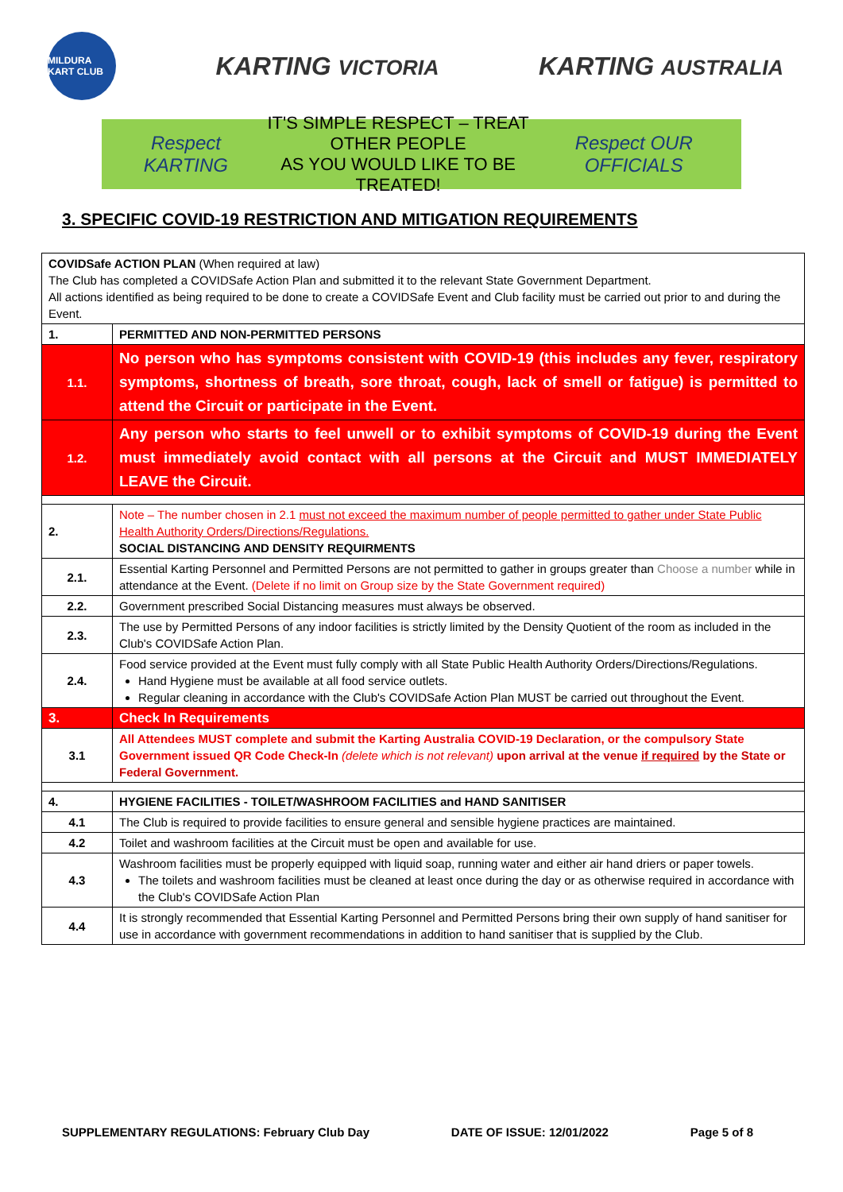MILDURA KART CLUB
KARTING VICTORIA
KARTING AUSTRALIA
Respect KARTING IT'S SIMPLE RESPECT – TREAT OTHER PEOPLE
AS YOU WOULD LIKE TO BE TREATED! Respect OUR OFFICIALS
3. SPECIFIC COVID-19 RESTRICTION AND MITIGATION REQUIREMENTS
| COVIDSafe ACTION PLAN (When required at law) The Club has completed a COVIDSafe Action Plan and submitted it to the relevant State Government Department. All actions identified as being required to be done to create a COVIDSafe Event and Club facility must be carried out prior to and during the Event. | |
| 1. | PERMITTED AND NON-PERMITTED PERSONS |
| 1.1. | No person who has symptoms consistent with COVID-19 (this includes any fever, respiratory symptoms, shortness of breath, sore throat, cough, lack of smell or fatigue) is permitted to attend the Circuit or participate in the Event. |
| 1.2. | Any person who starts to feel unwell or to exhibit symptoms of COVID-19 during the Event must immediately avoid contact with all persons at the Circuit and MUST IMMEDIATELY LEAVE the Circuit. |
| 2. | Note – The number chosen in 2.1 must not exceed the maximum number of people permitted to gather under State Public Health Authority Orders/Directions/Regulations. SOCIAL DISTANCING AND DENSITY REQUIRMENTS |
| 2.1. | Essential Karting Personnel and Permitted Persons are not permitted to gather in groups greater than Choose a number while in attendance at the Event. (Delete if no limit on Group size by the State Government required) |
| 2.2. | Government prescribed Social Distancing measures must always be observed. |
| 2.3. | The use by Permitted Persons of any indoor facilities is strictly limited by the Density Quotient of the room as included in the Club's COVIDSafe Action Plan. |
| 2.4. | Food service provided at the Event must fully comply with all State Public Health Authority Orders/Directions/Regulations. Hand Hygiene must be available at all food service outlets. Regular cleaning in accordance with the Club's COVIDSafe Action Plan MUST be carried out throughout the Event. |
| 3. | Check In Requirements |
| 3.1 | All Attendees MUST complete and submit the Karting Australia COVID-19 Declaration, or the compulsory State Government issued QR Code Check-In (delete which is not relevant) upon arrival at the venue if required by the State or Federal Government. |
| 4. | HYGIENE FACILITIES - TOILET/WASHROOM FACILITIES and HAND SANITISER |
| 4.1 | The Club is required to provide facilities to ensure general and sensible hygiene practices are maintained. |
| 4.2 | Toilet and washroom facilities at the Circuit must be open and available for use. |
| 4.3 | Washroom facilities must be properly equipped with liquid soap, running water and either air hand driers or paper towels. The toilets and washroom facilities must be cleaned at least once during the day or as otherwise required in accordance with the Club's COVIDSafe Action Plan |
| 4.4 | It is strongly recommended that Essential Karting Personnel and Permitted Persons bring their own supply of hand sanitiser for use in accordance with government recommendations in addition to hand sanitiser that is supplied by the Club. |
SUPPLEMENTARY REGULATIONS: February Club Day DATE OF ISSUE: 12/01/2022 Page 5 of 8